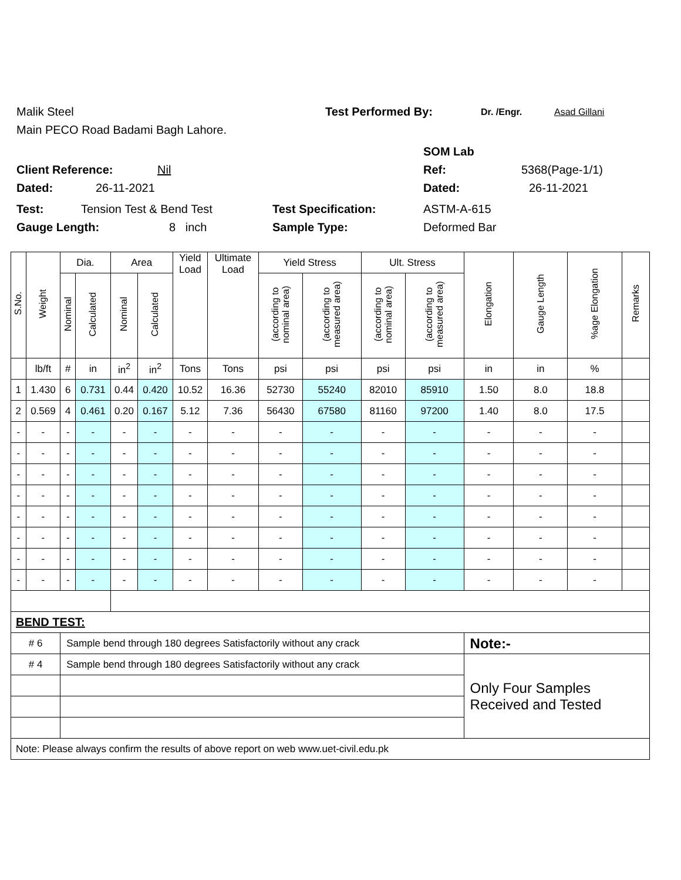Malik Steel Test Performed By: Dr. /Engr. Asad Gillani
Main PECO Road Badami Bagh Lahore.
SOM Lab
Client Reference: Nil Ref: 5368(Page-1/1)
Dated: 26-11-2021 Dated: 26-11-2021
Test: Tension Test & Bend Test Test Specification: ASTM-A-615
Gauge Length: 8 inch Sample Type: Deformed Bar
| S.No. | Weight | Dia. | | Area | | Yield Load | Ultimate Load | Yield Stress | | Ult. Stress | | Elongation | Gauge Length | %age Elongation | Remarks |
| --- | --- | --- | --- | --- | --- | --- | --- | --- | --- | --- | --- | --- | --- | --- | --- |
| | | Nominal | Calculated | Nominal | Calculated | | | (according to nominal area) | (according to measured area) | (according to nominal area) | (according to measured area) | | | | |
| | lb/ft | # | in | in<sup>2</sup> | in<sup>2</sup> | Tons | Tons | psi | psi | psi | psi | in | in | % | |
| 1 | 1.430 | 6 | 0.731 | 0.44 | 0.420 | 10.52 | 16.36 | 52730 | 55240 | 82010 | 85910 | 1.50 | 8.0 | 18.8 | |
| 2 | 0.569 | 4 | 0.461 | 0.20 | 0.167 | 5.12 | 7.36 | 56430 | 67580 | 81160 | 97200 | 1.40 | 8.0 | 17.5 | |
| - | - | - | - | - | - | - | - | - | - | - | - | - | - | - | |
| - | - | - | - | - | - | - | - | - | - | - | - | - | - | - | |
| - | - | - | - | - | - | - | - | - | - | - | - | - | - | - | |
| - | - | - | - | - | - | - | - | - | - | - | - | - | - | - | |
| - | - | - | - | - | - | - | - | - | - | - | - | - | - | - | |
| - | - | - | - | - | - | - | - | - | - | - | - | - | - | - | |
| - | - | - | - | - | - | - | - | - | - | - | - | - | - | - | |
| - | - | - | - | - | - | - | - | - | - | - | - | - | - | - | |
| BEND TEST: | | | | | | | | | | | | | | | |
| # 6 | | Sample bend through 180 degrees Satisfactorily without any crack | | | | | | | | | | Note:- | | | |
| # 4 | | Sample bend through 180 degrees Satisfactorily without any crack | | | | | | | | | | Only Four Samples Received and Tested | | | |
| Note: Please always confirm the results of above report on web www.uet-civil.edu.pk | | | | | | | | | | | | | | | |